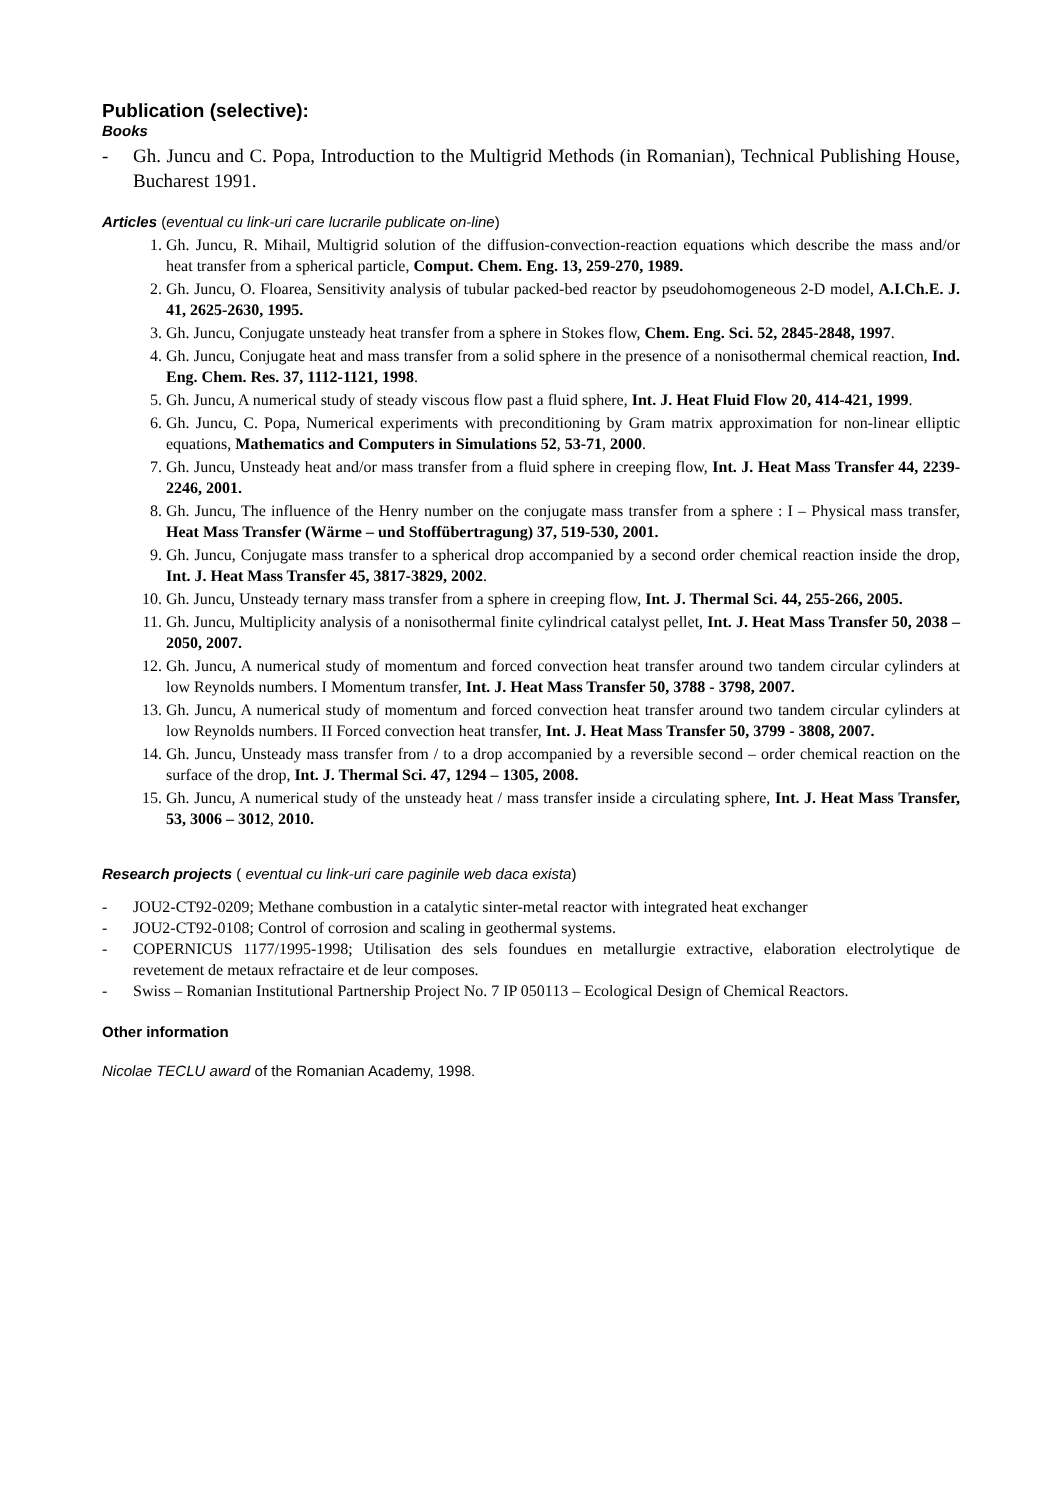Publication (selective):
Books
- Gh. Juncu and C. Popa, Introduction to the Multigrid Methods (in Romanian), Technical Publishing House, Bucharest 1991.
Articles (eventual cu link-uri care lucrarile publicate on-line)
1. Gh. Juncu, R. Mihail, Multigrid solution of the diffusion-convection-reaction equations which describe the mass and/or heat transfer from a spherical particle, Comput. Chem. Eng. 13, 259-270, 1989.
2. Gh. Juncu, O. Floarea, Sensitivity analysis of tubular packed-bed reactor by pseudohomogeneous 2-D model, A.I.Ch.E. J. 41, 2625-2630, 1995.
3. Gh. Juncu, Conjugate unsteady heat transfer from a sphere in Stokes flow, Chem. Eng. Sci. 52, 2845-2848, 1997.
4. Gh. Juncu, Conjugate heat and mass transfer from a solid sphere in the presence of a nonisothermal chemical reaction, Ind. Eng. Chem. Res. 37, 1112-1121, 1998.
5. Gh. Juncu, A numerical study of steady viscous flow past a fluid sphere, Int. J. Heat Fluid Flow 20, 414-421, 1999.
6. Gh. Juncu, C. Popa, Numerical experiments with preconditioning by Gram matrix approximation for non-linear elliptic equations, Mathematics and Computers in Simulations 52, 53-71, 2000.
7. Gh. Juncu, Unsteady heat and/or mass transfer from a fluid sphere in creeping flow, Int. J. Heat Mass Transfer 44, 2239-2246, 2001.
8. Gh. Juncu, The influence of the Henry number on the conjugate mass transfer from a sphere : I – Physical mass transfer, Heat Mass Transfer (Wärme – und Stoffübertragung) 37, 519-530, 2001.
9. Gh. Juncu, Conjugate mass transfer to a spherical drop accompanied by a second order chemical reaction inside the drop, Int. J. Heat Mass Transfer 45, 3817-3829, 2002.
10. Gh. Juncu, Unsteady ternary mass transfer from a sphere in creeping flow, Int. J. Thermal Sci. 44, 255-266, 2005.
11. Gh. Juncu, Multiplicity analysis of a nonisothermal finite cylindrical catalyst pellet, Int. J. Heat Mass Transfer 50, 2038 – 2050, 2007.
12. Gh. Juncu, A numerical study of momentum and forced convection heat transfer around two tandem circular cylinders at low Reynolds numbers. I Momentum transfer, Int. J. Heat Mass Transfer 50, 3788 - 3798, 2007.
13. Gh. Juncu, A numerical study of momentum and forced convection heat transfer around two tandem circular cylinders at low Reynolds numbers. II Forced convection heat transfer, Int. J. Heat Mass Transfer 50, 3799 - 3808, 2007.
14. Gh. Juncu, Unsteady mass transfer from / to a drop accompanied by a reversible second – order chemical reaction on the surface of the drop, Int. J. Thermal Sci. 47, 1294 – 1305, 2008.
15. Gh. Juncu, A numerical study of the unsteady heat / mass transfer inside a circulating sphere, Int. J. Heat Mass Transfer, 53, 3006 – 3012, 2010.
Research projects ( eventual cu link-uri care paginile web daca exista)
- JOU2-CT92-0209; Methane combustion in a catalytic sinter-metal reactor with integrated heat exchanger
- JOU2-CT92-0108; Control of corrosion and scaling in geothermal systems.
- COPERNICUS 1177/1995-1998; Utilisation des sels foundues en metallurgie extractive, elaboration electrolytique de revetement de metaux refractaire et de leur composes.
- Swiss – Romanian Institutional Partnership Project No. 7 IP 050113 – Ecological Design of Chemical Reactors.
Other information
Nicolae TECLU award of the Romanian Academy, 1998.